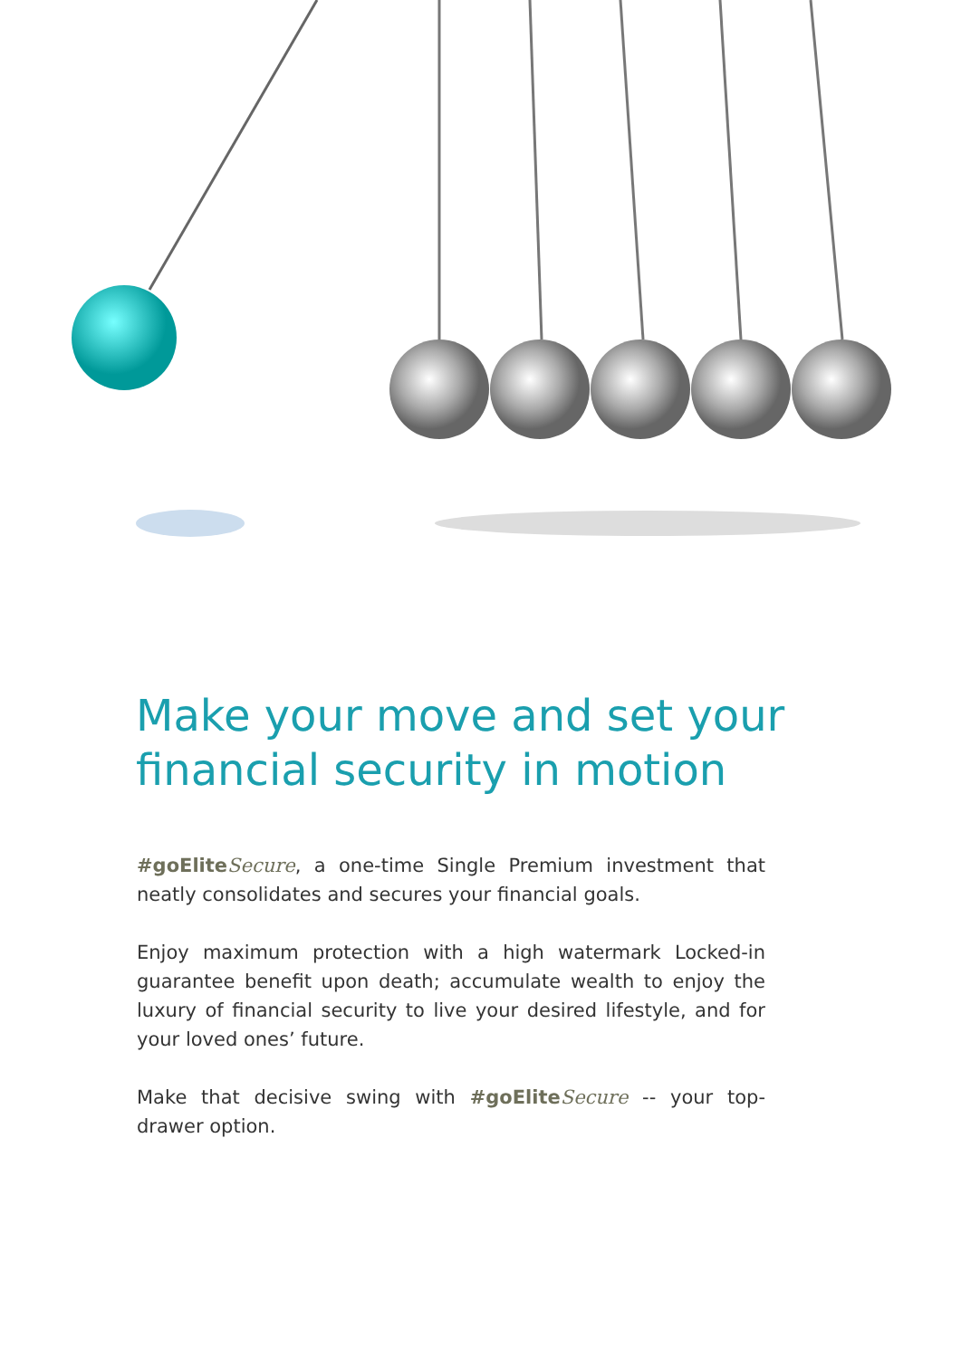Make your move and set your financial security in motion
#goElite Secure, a one-time Single Premium investment that neatly consolidates and secures your financial goals.
Enjoy maximum protection with a high watermark Locked-in guarantee benefit upon death; accumulate wealth to enjoy the luxury of financial security to live your desired lifestyle, and for your loved ones’ future.
Make that decisive swing with #goElite Secure -- your top-drawer option.